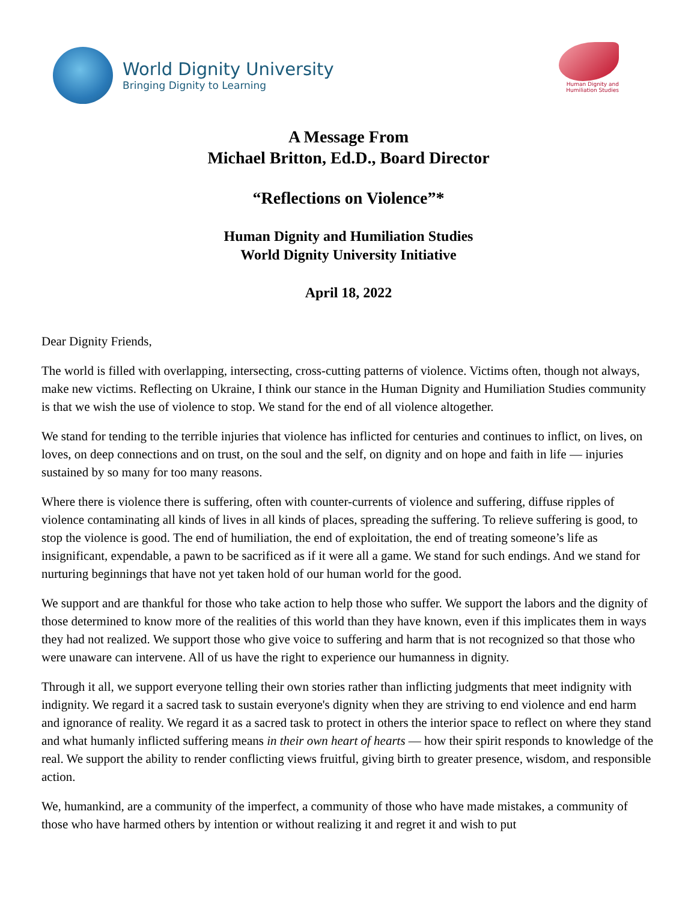World Dignity University
Bringing Dignity to Learning
Human Dignity and
Humiliation Studies
A Message From
Michael Britton, Ed.D., Board Director
“Reflections on Violence”*
Human Dignity and Humiliation Studies
World Dignity University Initiative
April 18, 2022
Dear Dignity Friends,
The world is filled with overlapping, intersecting, cross-cutting patterns of violence. Victims often, though not always, make new victims. Reflecting on Ukraine, I think our stance in the Human Dignity and Humiliation Studies community is that we wish the use of violence to stop. We stand for the end of all violence altogether.
We stand for tending to the terrible injuries that violence has inflicted for centuries and continues to inflict, on lives, on loves, on deep connections and on trust, on the soul and the self, on dignity and on hope and faith in life — injuries sustained by so many for too many reasons.
Where there is violence there is suffering, often with counter-currents of violence and suffering, diffuse ripples of violence contaminating all kinds of lives in all kinds of places, spreading the suffering. To relieve suffering is good, to stop the violence is good. The end of humiliation, the end of exploitation, the end of treating someone’s life as insignificant, expendable, a pawn to be sacrificed as if it were all a game. We stand for such endings. And we stand for nurturing beginnings that have not yet taken hold of our human world for the good.
We support and are thankful for those who take action to help those who suffer. We support the labors and the dignity of those determined to know more of the realities of this world than they have known, even if this implicates them in ways they had not realized. We support those who give voice to suffering and harm that is not recognized so that those who were unaware can intervene. All of us have the right to experience our humanness in dignity.
Through it all, we support everyone telling their own stories rather than inflicting judgments that meet indignity with indignity. We regard it a sacred task to sustain everyone's dignity when they are striving to end violence and end harm and ignorance of reality. We regard it as a sacred task to protect in others the interior space to reflect on where they stand and what humanly inflicted suffering means in their own heart of hearts — how their spirit responds to knowledge of the real. We support the ability to render conflicting views fruitful, giving birth to greater presence, wisdom, and responsible action.
We, humankind, are a community of the imperfect, a community of those who have made mistakes, a community of those who have harmed others by intention or without realizing it and regret it and wish to put